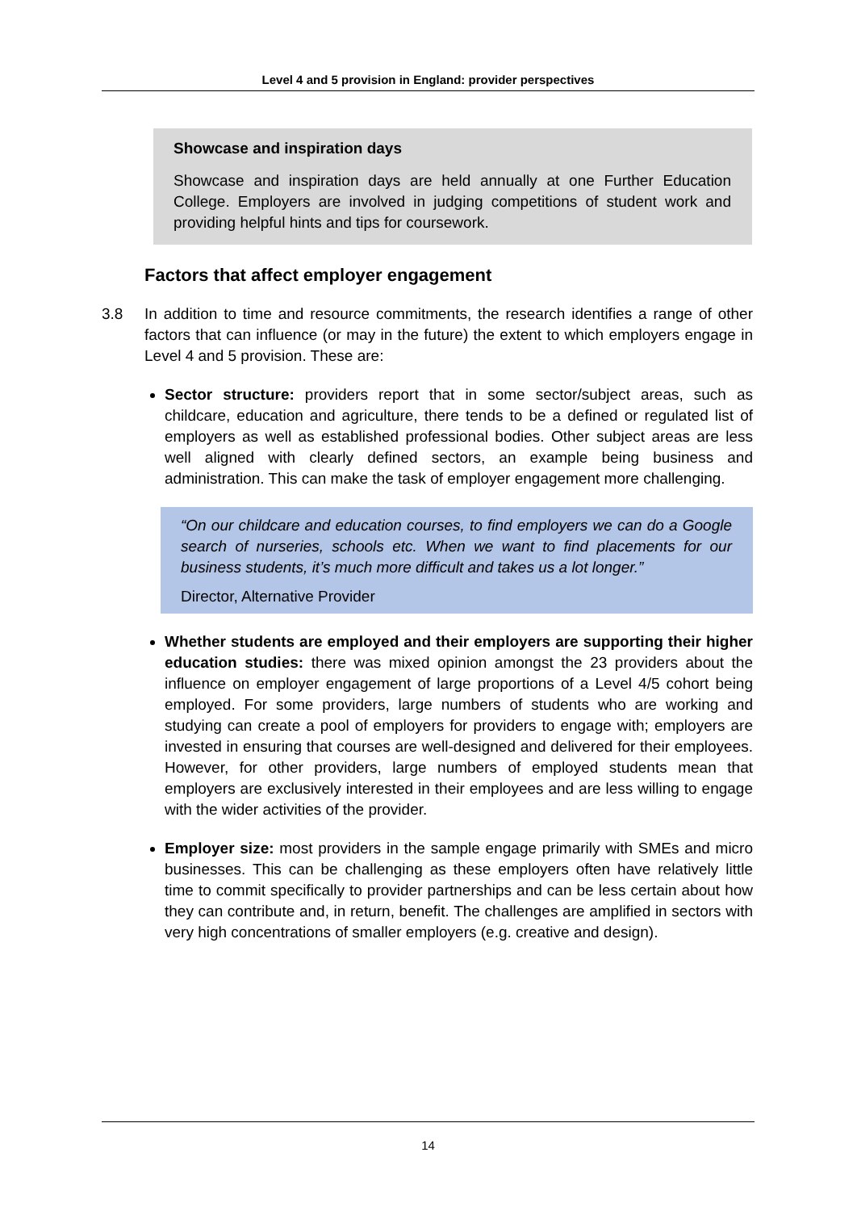Level 4 and 5 provision in England: provider perspectives
Showcase and inspiration days
Showcase and inspiration days are held annually at one Further Education College. Employers are involved in judging competitions of student work and providing helpful hints and tips for coursework.
Factors that affect employer engagement
3.8 In addition to time and resource commitments, the research identifies a range of other factors that can influence (or may in the future) the extent to which employers engage in Level 4 and 5 provision. These are:
Sector structure: providers report that in some sector/subject areas, such as childcare, education and agriculture, there tends to be a defined or regulated list of employers as well as established professional bodies. Other subject areas are less well aligned with clearly defined sectors, an example being business and administration. This can make the task of employer engagement more challenging.
“On our childcare and education courses, to find employers we can do a Google search of nurseries, schools etc. When we want to find placements for our business students, it’s much more difficult and takes us a lot longer.”
Director, Alternative Provider
Whether students are employed and their employers are supporting their higher education studies: there was mixed opinion amongst the 23 providers about the influence on employer engagement of large proportions of a Level 4/5 cohort being employed. For some providers, large numbers of students who are working and studying can create a pool of employers for providers to engage with; employers are invested in ensuring that courses are well-designed and delivered for their employees. However, for other providers, large numbers of employed students mean that employers are exclusively interested in their employees and are less willing to engage with the wider activities of the provider.
Employer size: most providers in the sample engage primarily with SMEs and micro businesses. This can be challenging as these employers often have relatively little time to commit specifically to provider partnerships and can be less certain about how they can contribute and, in return, benefit. The challenges are amplified in sectors with very high concentrations of smaller employers (e.g. creative and design).
14